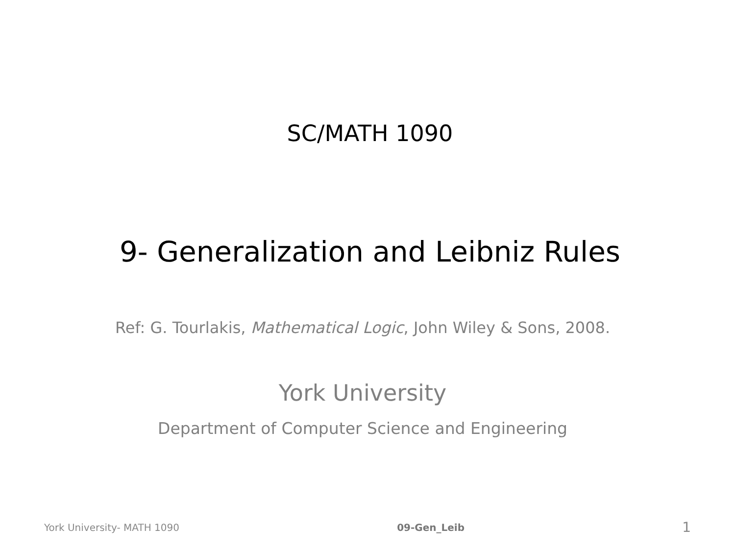SC/MATH 1090
9- Generalization and Leibniz Rules
Ref: G. Tourlakis, Mathematical Logic, John Wiley & Sons, 2008.
York University
Department of Computer Science and Engineering
York University- MATH 1090 09-Gen_Leib 1